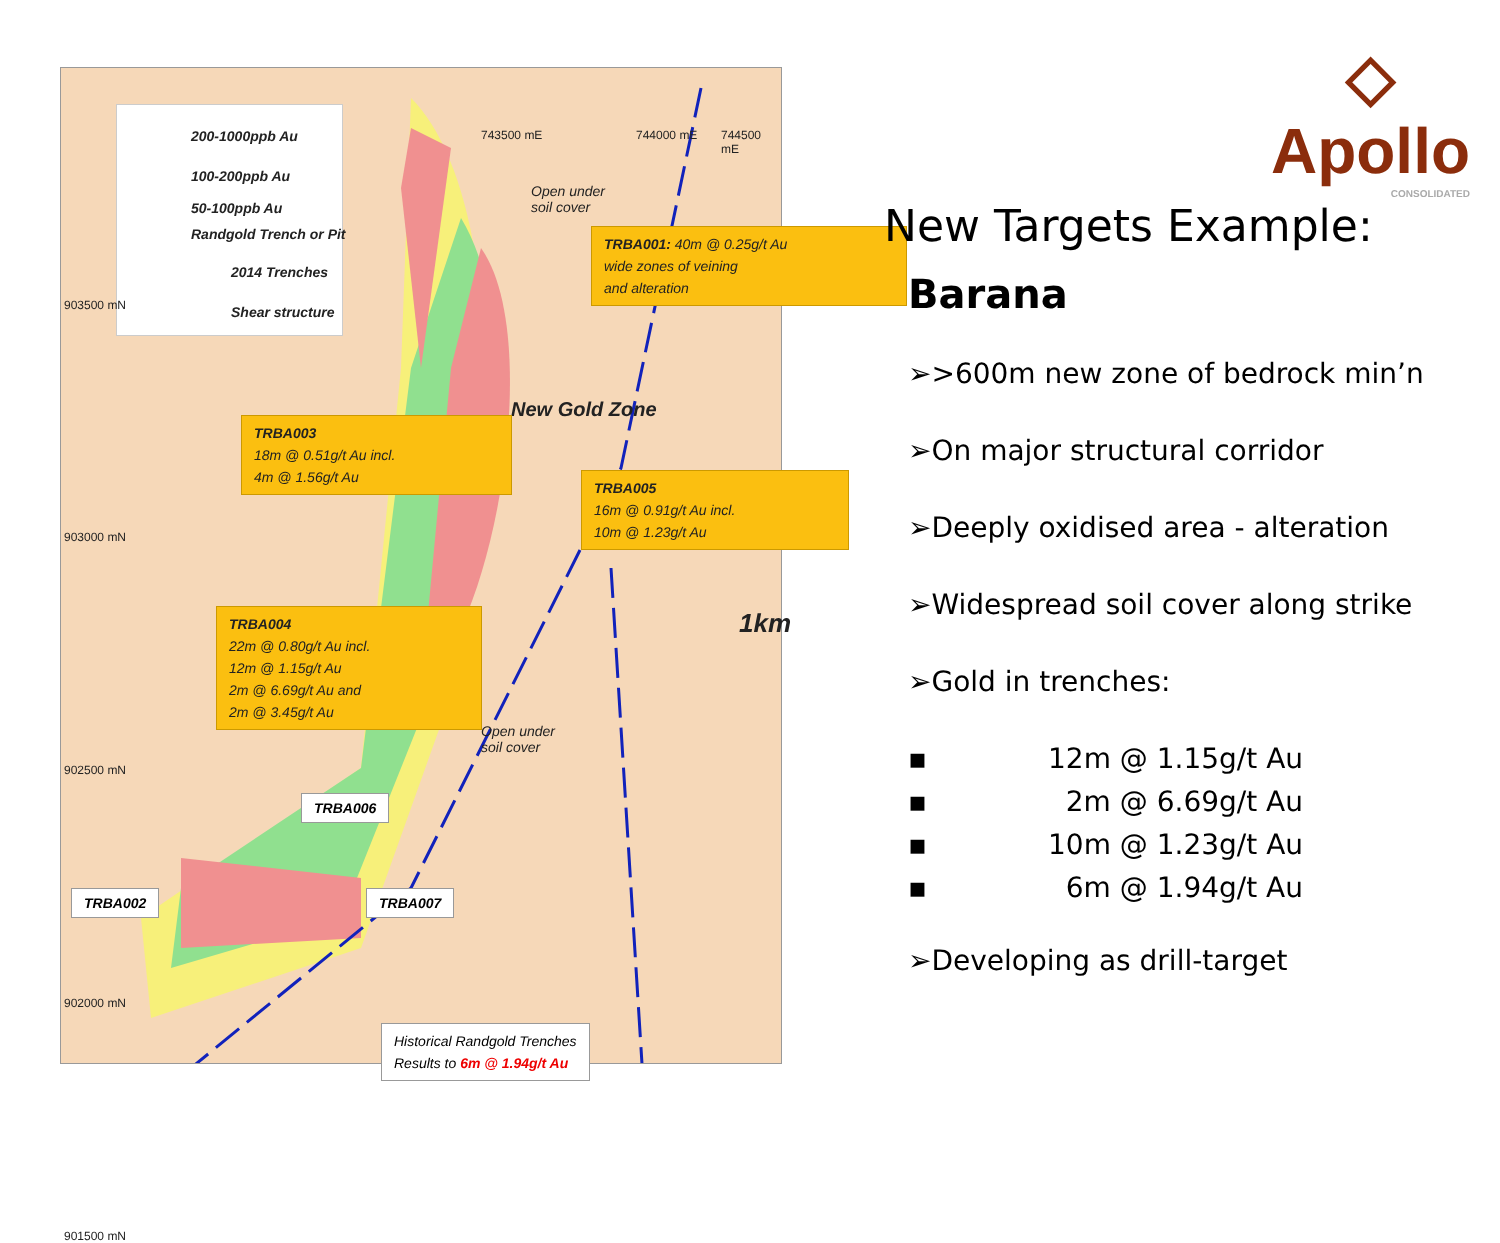200-1000ppb Au
100-200ppb Au
50-100ppb Au
Randgold Trench or Pit
2014 Trenches
Shear structure
903500 mN
903000 mN
902500 mN
902000 mN
901500 mN
743500 mE 744000 mE 744500 mE
Open under
soil cover
Open under
soil cover
New Gold Zone
1km
TRBA001: 40m @ 0.25g/t Au
wide zones of veining
and alteration
TRBA003
18m @ 0.51g/t Au incl.
4m @ 1.56g/t Au
TRBA005
16m @ 0.91g/t Au incl.
10m @ 1.23g/t Au
TRBA004
22m @ 0.80g/t Au incl.
12m @ 1.15g/t Au
2m @ 6.69g/t Au and
2m @ 3.45g/t Au
TRBA006
TRBA002 TRBA007
Historical Randgold Trenches
Results to 6m @ 1.94g/t Au
◇
Apollo
CONSOLIDATED
New Targets Example:
Barana
➢>600m new zone of bedrock min’n
➢On major structural corridor
➢Deeply oxidised area - alteration
➢Widespread soil cover along strike
➢Gold in trenches:
▪ 12m @ 1.15g/t Au
▪ 2m @ 6.69g/t Au
▪ 10m @ 1.23g/t Au
▪ 6m @ 1.94g/t Au
➢Developing as drill-target